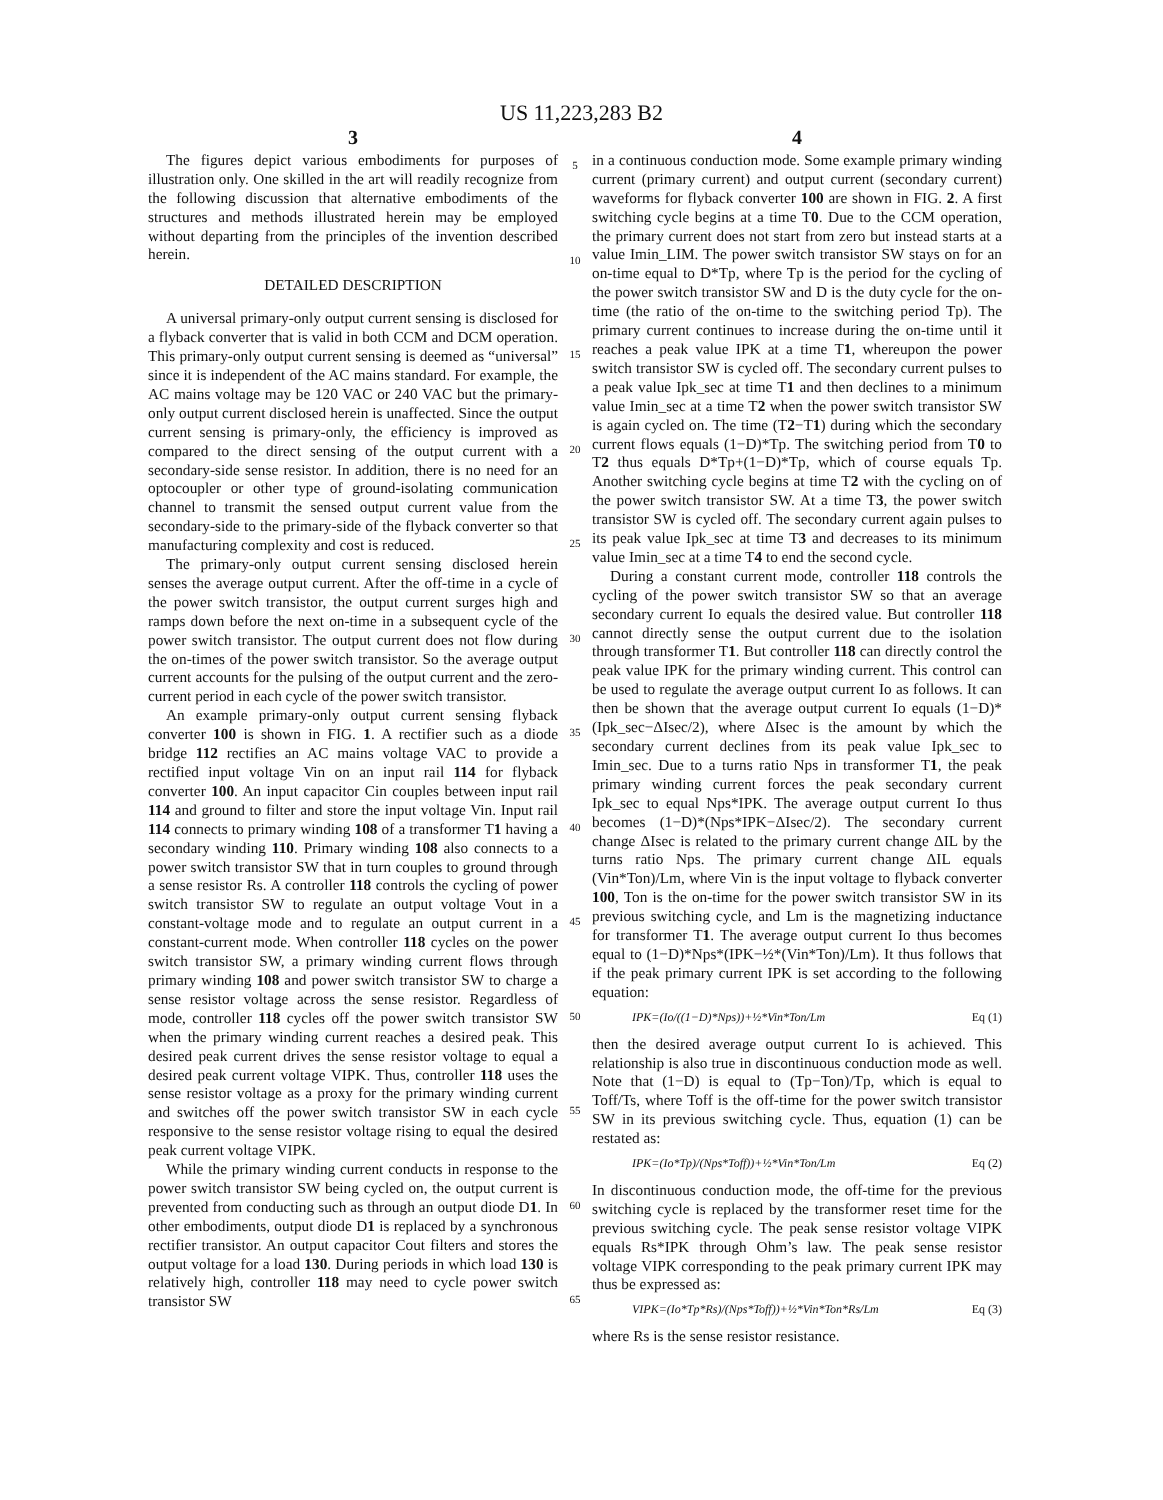US 11,223,283 B2
3
The figures depict various embodiments for purposes of illustration only. One skilled in the art will readily recognize from the following discussion that alternative embodiments of the structures and methods illustrated herein may be employed without departing from the principles of the invention described herein.
DETAILED DESCRIPTION
A universal primary-only output current sensing is disclosed for a flyback converter that is valid in both CCM and DCM operation. This primary-only output current sensing is deemed as “universal” since it is independent of the AC mains standard. For example, the AC mains voltage may be 120 VAC or 240 VAC but the primary-only output current disclosed herein is unaffected. Since the output current sensing is primary-only, the efficiency is improved as compared to the direct sensing of the output current with a secondary-side sense resistor. In addition, there is no need for an optocoupler or other type of ground-isolating communication channel to transmit the sensed output current value from the secondary-side to the primary-side of the flyback converter so that manufacturing complexity and cost is reduced.
The primary-only output current sensing disclosed herein senses the average output current. After the off-time in a cycle of the power switch transistor, the output current surges high and ramps down before the next on-time in a subsequent cycle of the power switch transistor. The output current does not flow during the on-times of the power switch transistor. So the average output current accounts for the pulsing of the output current and the zero-current period in each cycle of the power switch transistor.
An example primary-only output current sensing flyback converter 100 is shown in FIG. 1. A rectifier such as a diode bridge 112 rectifies an AC mains voltage VAC to provide a rectified input voltage Vin on an input rail 114 for flyback converter 100. An input capacitor Cin couples between input rail 114 and ground to filter and store the input voltage Vin. Input rail 114 connects to primary winding 108 of a transformer T1 having a secondary winding 110. Primary winding 108 also connects to a power switch transistor SW that in turn couples to ground through a sense resistor Rs. A controller 118 controls the cycling of power switch transistor SW to regulate an output voltage Vout in a constant-voltage mode and to regulate an output current in a constant-current mode. When controller 118 cycles on the power switch transistor SW, a primary winding current flows through primary winding 108 and power switch transistor SW to charge a sense resistor voltage across the sense resistor. Regardless of mode, controller 118 cycles off the power switch transistor SW when the primary winding current reaches a desired peak. This desired peak current drives the sense resistor voltage to equal a desired peak current voltage VIPK. Thus, controller 118 uses the sense resistor voltage as a proxy for the primary winding current and switches off the power switch transistor SW in each cycle responsive to the sense resistor voltage rising to equal the desired peak current voltage VIPK.
While the primary winding current conducts in response to the power switch transistor SW being cycled on, the output current is prevented from conducting such as through an output diode D1. In other embodiments, output diode D1 is replaced by a synchronous rectifier transistor. An output capacitor Cout filters and stores the output voltage for a load 130. During periods in which load 130 is relatively high, controller 118 may need to cycle power switch transistor SW
5
10
15
20
25
30
35
40
45
50
55
60
65
4
in a continuous conduction mode. Some example primary winding current (primary current) and output current (secondary current) waveforms for flyback converter 100 are shown in FIG. 2. A first switching cycle begins at a time T0. Due to the CCM operation, the primary current does not start from zero but instead starts at a value Imin_LIM. The power switch transistor SW stays on for an on-time equal to D*Tp, where Tp is the period for the cycling of the power switch transistor SW and D is the duty cycle for the on-time (the ratio of the on-time to the switching period Tp). The primary current continues to increase during the on-time until it reaches a peak value IPK at a time T1, whereupon the power switch transistor SW is cycled off. The secondary current pulses to a peak value Ipk_sec at time T1 and then declines to a minimum value Imin_sec at a time T2 when the power switch transistor SW is again cycled on. The time (T2−T1) during which the secondary current flows equals (1−D)*Tp. The switching period from T0 to T2 thus equals D*Tp+(1−D)*Tp, which of course equals Tp. Another switching cycle begins at time T2 with the cycling on of the power switch transistor SW. At a time T3, the power switch transistor SW is cycled off. The secondary current again pulses to its peak value Ipk_sec at time T3 and decreases to its minimum value Imin_sec at a time T4 to end the second cycle.
During a constant current mode, controller 118 controls the cycling of the power switch transistor SW so that an average secondary current Io equals the desired value. But controller 118 cannot directly sense the output current due to the isolation through transformer T1. But controller 118 can directly control the peak value IPK for the primary winding current. This control can be used to regulate the average output current Io as follows. It can then be shown that the average output current Io equals (1−D)*(Ipk_sec−ΔIsec/2), where ΔIsec is the amount by which the secondary current declines from its peak value Ipk_sec to Imin_sec. Due to a turns ratio Nps in transformer T1, the peak primary winding current forces the peak secondary current Ipk_sec to equal Nps*IPK. The average output current Io thus becomes (1−D)*(Nps*IPK−ΔIsec/2). The secondary current change ΔIsec is related to the primary current change ΔIL by the turns ratio Nps. The primary current change ΔIL equals (Vin*Ton)/Lm, where Vin is the input voltage to flyback converter 100, Ton is the on-time for the power switch transistor SW in its previous switching cycle, and Lm is the magnetizing inductance for transformer T1. The average output current Io thus becomes equal to (1−D)*Nps*(IPK−½*(Vin*Ton)/Lm). It thus follows that if the peak primary current IPK is set according to the following equation:
IPK=(Io/((1−D)*Nps))+½*Vin*Ton/Lm Eq (1)
then the desired average output current Io is achieved. This relationship is also true in discontinuous conduction mode as well. Note that (1−D) is equal to (Tp−Ton)/Tp, which is equal to Toff/Ts, where Toff is the off-time for the power switch transistor SW in its previous switching cycle. Thus, equation (1) can be restated as:
IPK=(Io*Tp)/(Nps*Toff))+½*Vin*Ton/Lm Eq (2)
In discontinuous conduction mode, the off-time for the previous switching cycle is replaced by the transformer reset time for the previous switching cycle. The peak sense resistor voltage VIPK equals Rs*IPK through Ohm’s law. The peak sense resistor voltage VIPK corresponding to the peak primary current IPK may thus be expressed as:
VIPK=(Io*Tp*Rs)/(Nps*Toff))+½*Vin*Ton*Rs/Lm Eq (3)
where Rs is the sense resistor resistance.